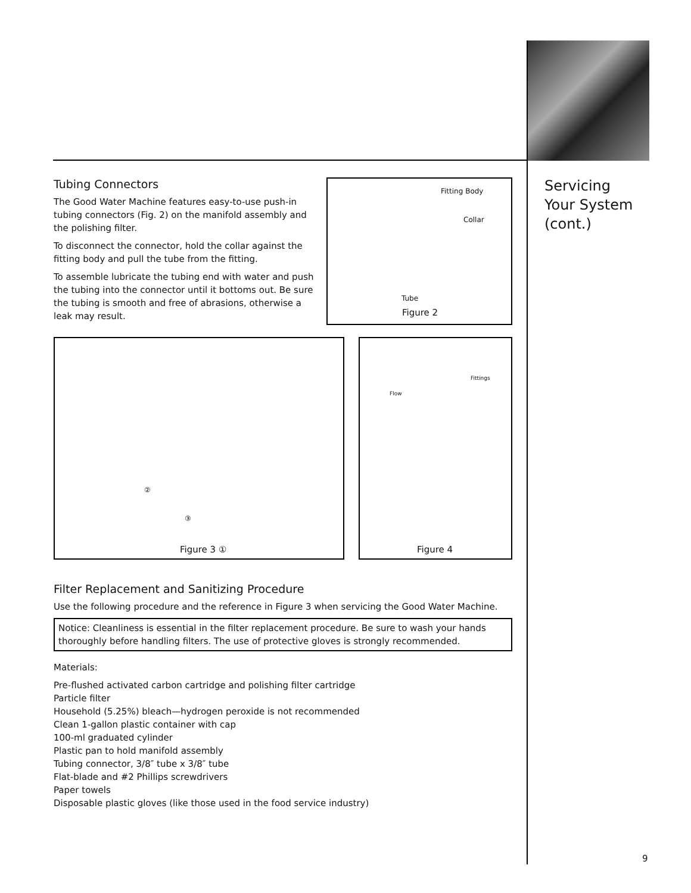Tubing Connectors
The Good Water Machine features easy-to-use push-in tubing connectors (Fig. 2) on the manifold assembly and the polishing filter.
To disconnect the connector, hold the collar against the fitting body and pull the tube from the fitting.
To assemble lubricate the tubing end with water and push the tubing into the connector until it bottoms out. Be sure the tubing is smooth and free of abrasions, otherwise a leak may result.
Fitting Body
Collar
Tube
Figure 2
Figure 3 ①
②
③
Fittings
Flow
Figure 4
Filter Replacement and Sanitizing Procedure
Use the following procedure and the reference in Figure 3 when servicing the Good Water Machine.
Notice: Cleanliness is essential in the filter replacement procedure. Be sure to wash your hands thoroughly before handling filters. The use of protective gloves is strongly recommended.
Materials:
Pre-flushed activated carbon cartridge and polishing filter cartridge
Particle filter
Household (5.25%) bleach—hydrogen peroxide is not recommended
Clean 1-gallon plastic container with cap
100-ml graduated cylinder
Plastic pan to hold manifold assembly
Tubing connector, 3/8″ tube x 3/8″ tube
Flat-blade and #2 Phillips screwdrivers
Paper towels
Disposable plastic gloves (like those used in the food service industry)
Servicing
Your System
(cont.)
9